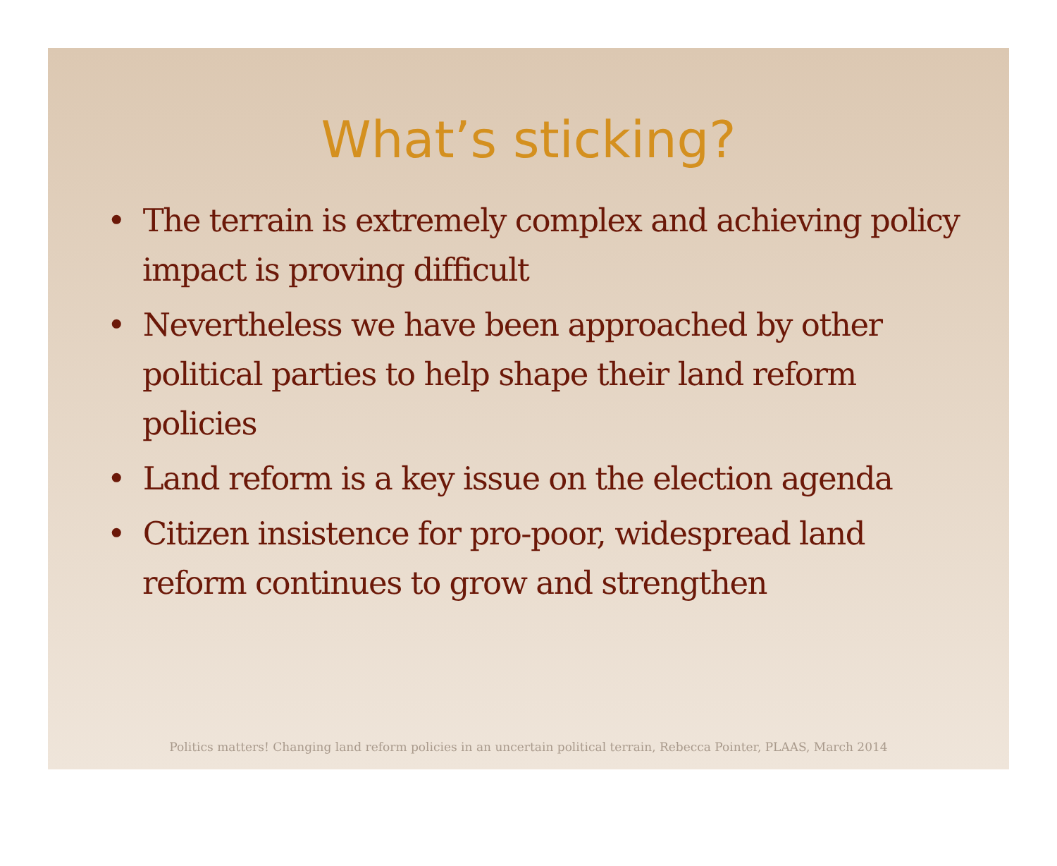What’s sticking?
• The terrain is extremely complex and achieving policy impact is proving difficult
• Nevertheless we have been approached by other political parties to help shape their land reform policies
• Land reform is a key issue on the election agenda
• Citizen insistence for pro-poor, widespread land reform continues to grow and strengthen
Politics matters! Changing land reform policies in an uncertain political terrain, Rebecca Pointer, PLAAS, March 2014